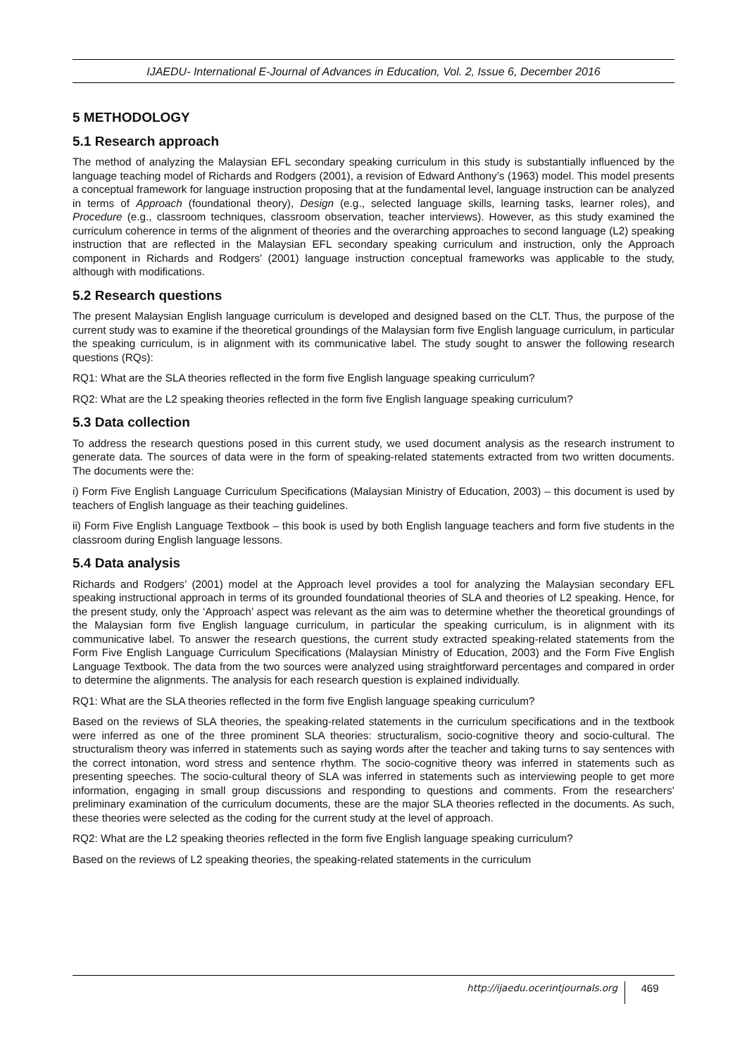IJAEDU- International E-Journal of Advances in Education, Vol. 2, Issue 6, December 2016
5 METHODOLOGY
5.1 Research approach
The method of analyzing the Malaysian EFL secondary speaking curriculum in this study is substantially influenced by the language teaching model of Richards and Rodgers (2001), a revision of Edward Anthony’s (1963) model. This model presents a conceptual framework for language instruction proposing that at the fundamental level, language instruction can be analyzed in terms of Approach (foundational theory), Design (e.g., selected language skills, learning tasks, learner roles), and Procedure (e.g., classroom techniques, classroom observation, teacher interviews). However, as this study examined the curriculum coherence in terms of the alignment of theories and the overarching approaches to second language (L2) speaking instruction that are reflected in the Malaysian EFL secondary speaking curriculum and instruction, only the Approach component in Richards and Rodgers’ (2001) language instruction conceptual frameworks was applicable to the study, although with modifications.
5.2 Research questions
The present Malaysian English language curriculum is developed and designed based on the CLT. Thus, the purpose of the current study was to examine if the theoretical groundings of the Malaysian form five English language curriculum, in particular the speaking curriculum, is in alignment with its communicative label. The study sought to answer the following research questions (RQs):
RQ1: What are the SLA theories reflected in the form five English language speaking curriculum?
RQ2: What are the L2 speaking theories reflected in the form five English language speaking curriculum?
5.3 Data collection
To address the research questions posed in this current study, we used document analysis as the research instrument to generate data. The sources of data were in the form of speaking-related statements extracted from two written documents. The documents were the:
i) Form Five English Language Curriculum Specifications (Malaysian Ministry of Education, 2003) – this document is used by teachers of English language as their teaching guidelines.
ii) Form Five English Language Textbook – this book is used by both English language teachers and form five students in the classroom during English language lessons.
5.4 Data analysis
Richards and Rodgers’ (2001) model at the Approach level provides a tool for analyzing the Malaysian secondary EFL speaking instructional approach in terms of its grounded foundational theories of SLA and theories of L2 speaking. Hence, for the present study, only the ‘Approach’ aspect was relevant as the aim was to determine whether the theoretical groundings of the Malaysian form five English language curriculum, in particular the speaking curriculum, is in alignment with its communicative label. To answer the research questions, the current study extracted speaking-related statements from the Form Five English Language Curriculum Specifications (Malaysian Ministry of Education, 2003) and the Form Five English Language Textbook. The data from the two sources were analyzed using straightforward percentages and compared in order to determine the alignments. The analysis for each research question is explained individually.
RQ1: What are the SLA theories reflected in the form five English language speaking curriculum?
Based on the reviews of SLA theories, the speaking-related statements in the curriculum specifications and in the textbook were inferred as one of the three prominent SLA theories: structuralism, socio-cognitive theory and socio-cultural. The structuralism theory was inferred in statements such as saying words after the teacher and taking turns to say sentences with the correct intonation, word stress and sentence rhythm. The socio-cognitive theory was inferred in statements such as presenting speeches. The socio-cultural theory of SLA was inferred in statements such as interviewing people to get more information, engaging in small group discussions and responding to questions and comments. From the researchers’ preliminary examination of the curriculum documents, these are the major SLA theories reflected in the documents. As such, these theories were selected as the coding for the current study at the level of approach.
RQ2: What are the L2 speaking theories reflected in the form five English language speaking curriculum?
Based on the reviews of L2 speaking theories, the speaking-related statements in the curriculum
http://ijaedu.ocerintjournals.org 469